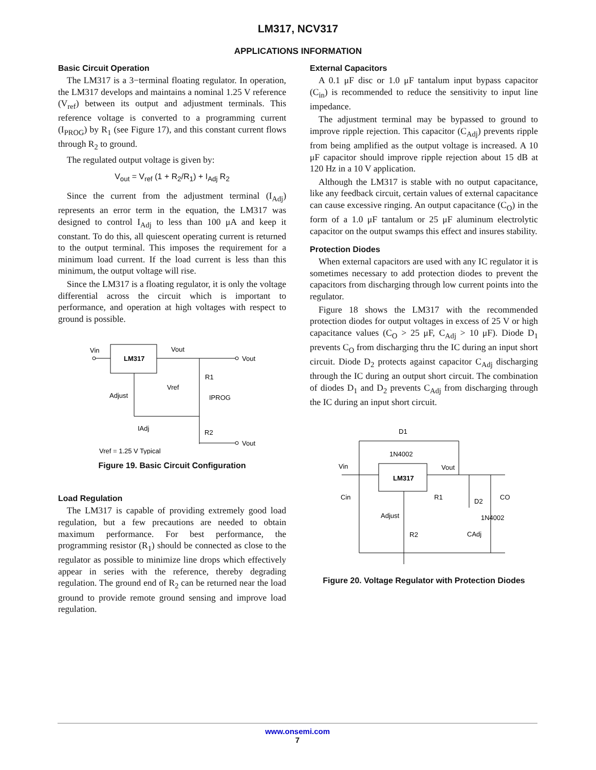LM317, NCV317
APPLICATIONS INFORMATION
Basic Circuit Operation
The LM317 is a 3−terminal floating regulator. In operation, the LM317 develops and maintains a nominal 1.25 V reference (V<sub>ref</sub>) between its output and adjustment terminals. This reference voltage is converted to a programming current (I<sub>PROG</sub>) by R<sub>1</sub> (see Figure 17), and this constant current flows through R<sub>2</sub> to ground.
The regulated output voltage is given by:
V<sub>out</sub> = V<sub>ref</sub> (1 + R<sub>2</sub>/R<sub>1</sub>) + I<sub>Adj</sub> R<sub>2</sub>
Since the current from the adjustment terminal (I<sub>Adj</sub>) represents an error term in the equation, the LM317 was designed to control I<sub>Adj</sub> to less than 100 μA and keep it constant. To do this, all quiescent operating current is returned to the output terminal. This imposes the requirement for a minimum load current. If the load current is less than this minimum, the output voltage will rise.
Since the LM317 is a floating regulator, it is only the voltage differential across the circuit which is important to performance, and operation at high voltages with respect to ground is possible.
LM317
Vin
Vout
Vout
Adjust
R1
Vref
IPROG
IAdj
R2
Vout
Vref = 1.25 V Typical
Figure 19. Basic Circuit Configuration
Load Regulation
The LM317 is capable of providing extremely good load regulation, but a few precautions are needed to obtain maximum performance. For best performance, the programming resistor (R<sub>1</sub>) should be connected as close to the regulator as possible to minimize line drops which effectively appear in series with the reference, thereby degrading regulation. The ground end of R<sub>2</sub> can be returned near the load ground to provide remote ground sensing and improve load regulation.
External Capacitors
A 0.1 μF disc or 1.0 μF tantalum input bypass capacitor (C<sub>in</sub>) is recommended to reduce the sensitivity to input line impedance.
The adjustment terminal may be bypassed to ground to improve ripple rejection. This capacitor (C<sub>Adj</sub>) prevents ripple from being amplified as the output voltage is increased. A 10 μF capacitor should improve ripple rejection about 15 dB at 120 Hz in a 10 V application.
Although the LM317 is stable with no output capacitance, like any feedback circuit, certain values of external capacitance can cause excessive ringing. An output capacitance (C<sub>O</sub>) in the form of a 1.0 μF tantalum or 25 μF aluminum electrolytic capacitor on the output swamps this effect and insures stability.
Protection Diodes
When external capacitors are used with any IC regulator it is sometimes necessary to add protection diodes to prevent the capacitors from discharging through low current points into the regulator.
Figure 18 shows the LM317 with the recommended protection diodes for output voltages in excess of 25 V or high capacitance values (C<sub>O</sub> > 25 μF, C<sub>Adj</sub> > 10 μF). Diode D<sub>1</sub> prevents C<sub>O</sub> from discharging thru the IC during an input short circuit. Diode D<sub>2</sub> protects against capacitor C<sub>Adj</sub> discharging through the IC during an output short circuit. The combination of diodes D<sub>1</sub> and D<sub>2</sub> prevents C<sub>Adj</sub> from discharging through the IC during an input short circuit.
D1
1N4002
LM317
Vin
Vout
Cin
R1
D2
CO
Adjust
1N4002
R2
CAdj
Figure 20. Voltage Regulator with Protection Diodes
www.onsemi.com
7